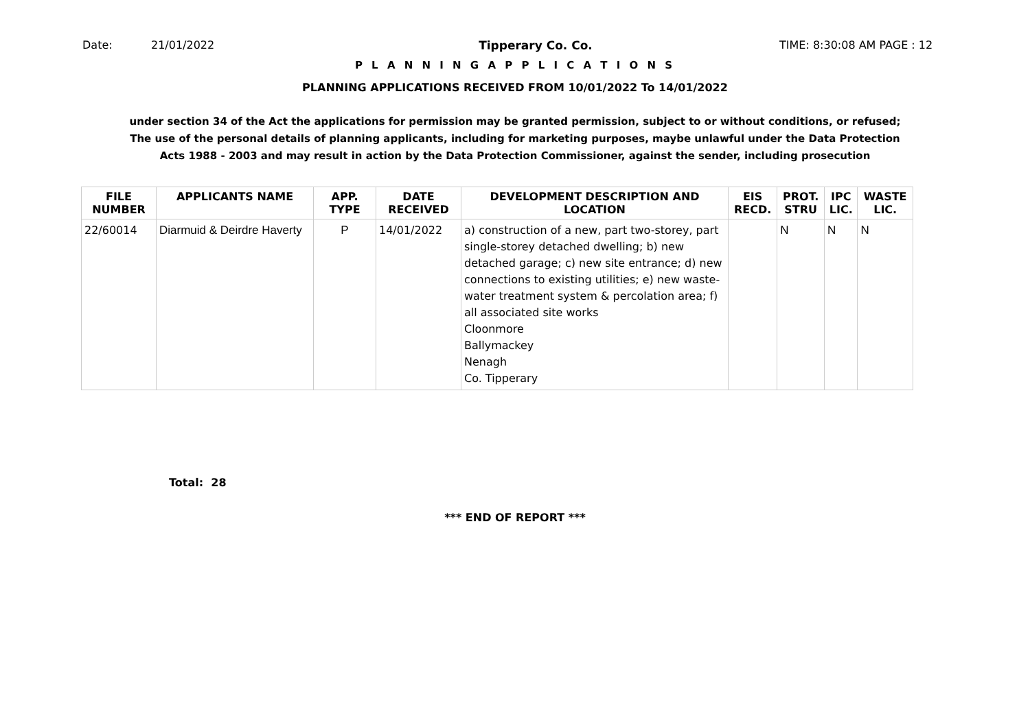Date: 21/01/2022 Tipperary Co. Co. TIME: 8:30:08 AM PAGE : 12
P L A N N I N G A P P L I C A T I O N S
PLANNING APPLICATIONS RECEIVED FROM 10/01/2022 To 14/01/2022
under section 34 of the Act the applications for permission may be granted permission, subject to or without conditions, or refused;
The use of the personal details of planning applicants, including for marketing purposes, maybe unlawful under the Data Protection
Acts 1988 - 2003 and may result in action by the Data Protection Commissioner, against the sender, including prosecution
| FILE NUMBER | APPLICANTS NAME | APP. TYPE | DATE RECEIVED | DEVELOPMENT DESCRIPTION AND LOCATION | EIS RECD. | PROT. STRU | IPC LIC. | WASTE LIC. |
| --- | --- | --- | --- | --- | --- | --- | --- | --- |
| 22/60014 | Diarmuid & Deirdre Haverty | P | 14/01/2022 | a) construction of a new, part two-storey, part single-storey detached dwelling; b) new detached garage; c) new site entrance; d) new connections to existing utilities; e) new waste-water treatment system & percolation area; f) all associated site works Cloonmore Ballymackey Nenagh Co. Tipperary | | N | N | N |
Total: 28
*** END OF REPORT ***